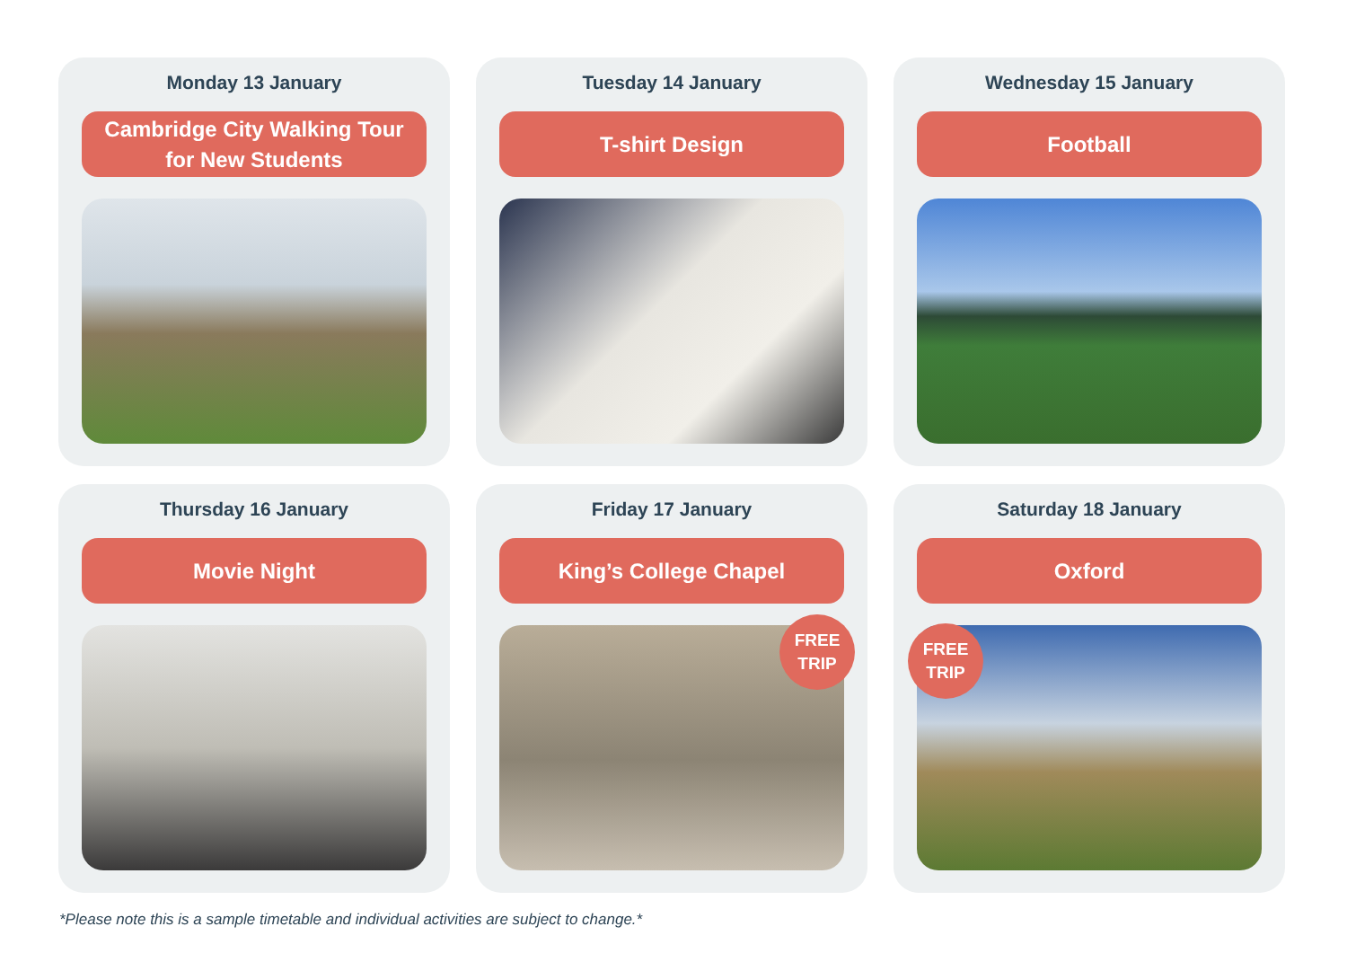Monday 13 January
Cambridge City Walking Tour
for New Students
Tuesday 14 January
T-shirt Design
Wednesday 15 January
Football
Thursday 16 January
Movie Night
Friday 17 January
King’s College Chapel
FREE
TRIP
Saturday 18 January
Oxford
FREE
TRIP
*Please note this is a sample timetable and individual activities are subject to change.*